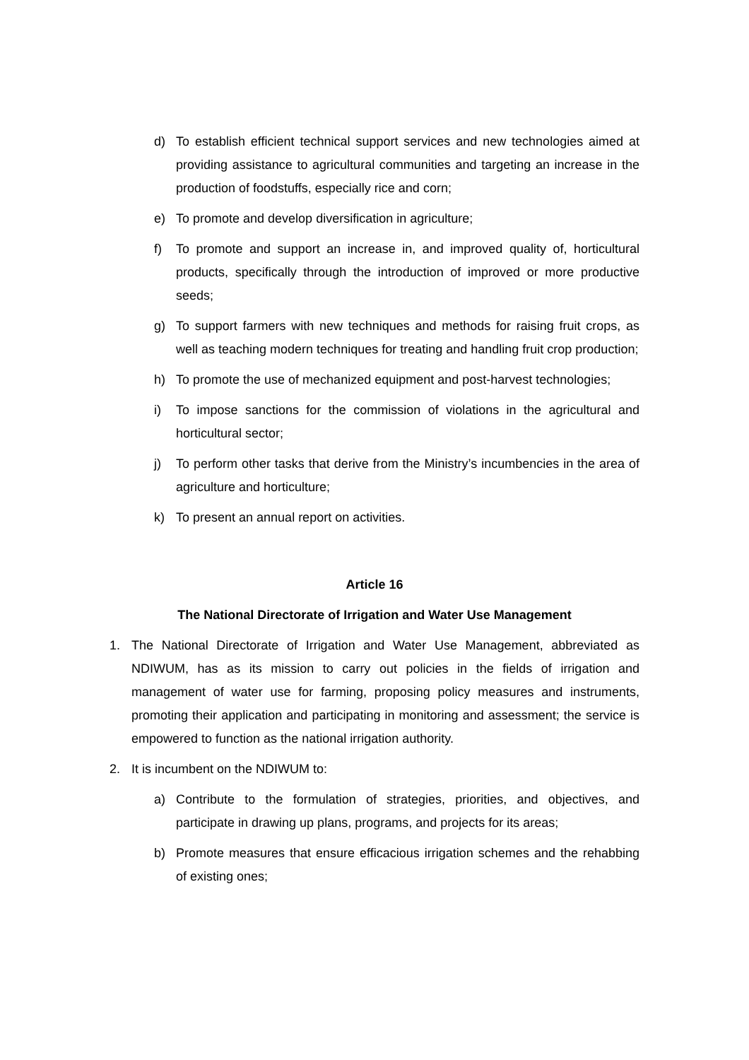d) To establish efficient technical support services and new technologies aimed at providing assistance to agricultural communities and targeting an increase in the production of foodstuffs, especially rice and corn;
e) To promote and develop diversification in agriculture;
f) To promote and support an increase in, and improved quality of, horticultural products, specifically through the introduction of improved or more productive seeds;
g) To support farmers with new techniques and methods for raising fruit crops, as well as teaching modern techniques for treating and handling fruit crop production;
h) To promote the use of mechanized equipment and post-harvest technologies;
i) To impose sanctions for the commission of violations in the agricultural and horticultural sector;
j) To perform other tasks that derive from the Ministry’s incumbencies in the area of agriculture and horticulture;
k) To present an annual report on activities.
Article 16
The National Directorate of Irrigation and Water Use Management
1. The National Directorate of Irrigation and Water Use Management, abbreviated as NDIWUM, has as its mission to carry out policies in the fields of irrigation and management of water use for farming, proposing policy measures and instruments, promoting their application and participating in monitoring and assessment; the service is empowered to function as the national irrigation authority.
2. It is incumbent on the NDIWUM to:
a) Contribute to the formulation of strategies, priorities, and objectives, and participate in drawing up plans, programs, and projects for its areas;
b) Promote measures that ensure efficacious irrigation schemes and the rehabbing of existing ones;